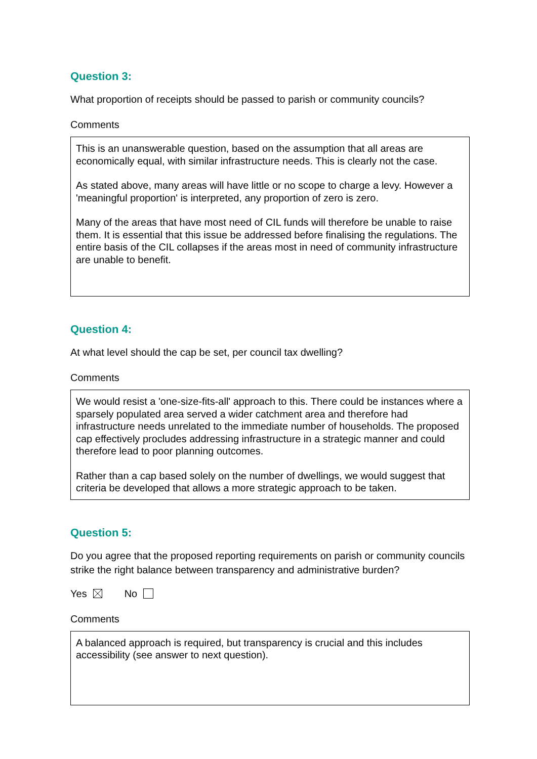Question 3:
What proportion of receipts should be passed to parish or community councils?
Comments
This is an unanswerable question, based on the assumption that all areas are economically equal, with similar infrastructure needs. This is clearly not the case.
As stated above, many areas will have little or no scope to charge a levy. However a 'meaningful proportion' is interpreted, any proportion of zero is zero.
Many of the areas that have most need of CIL funds will therefore be unable to raise them. It is essential that this issue be addressed before finalising the regulations. The entire basis of the CIL collapses if the areas most in need of community infrastructure are unable to benefit.
Question 4:
At what level should the cap be set, per council tax dwelling?
Comments
We would resist a 'one-size-fits-all' approach to this. There could be instances where a sparsely populated area served a wider catchment area and therefore had infrastructure needs unrelated to the immediate number of households. The proposed cap effectively procludes addressing infrastructure in a strategic manner and could therefore lead to poor planning outcomes.
Rather than a cap based solely on the number of dwellings, we would suggest that criteria be developed that allows a more strategic approach to be taken.
Question 5:
Do you agree that the proposed reporting requirements on parish or community councils strike the right balance between transparency and administrative burden?
Yes No
Comments
A balanced approach is required, but transparency is crucial and this includes accessibility (see answer to next question).